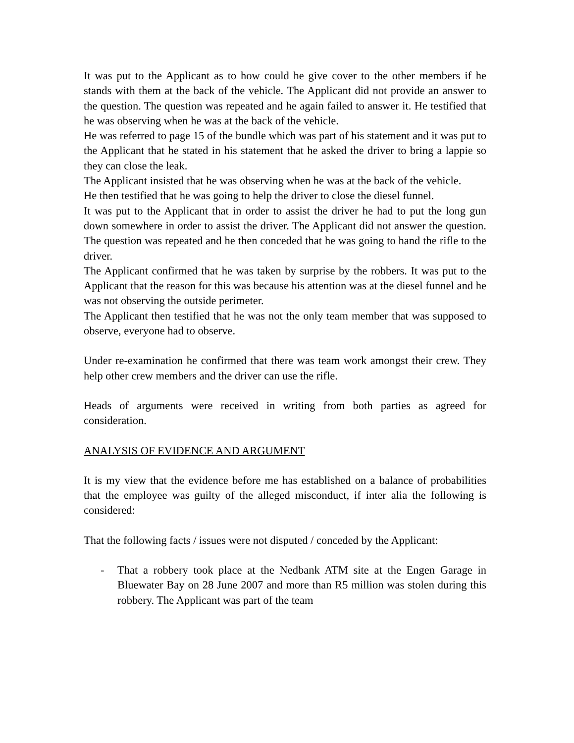It was put to the Applicant as to how could he give cover to the other members if he stands with them at the back of the vehicle. The Applicant did not provide an answer to the question. The question was repeated and he again failed to answer it. He testified that he was observing when he was at the back of the vehicle.
He was referred to page 15 of the bundle which was part of his statement and it was put to the Applicant that he stated in his statement that he asked the driver to bring a lappie so they can close the leak.
The Applicant insisted that he was observing when he was at the back of the vehicle.
He then testified that he was going to help the driver to close the diesel funnel.
It was put to the Applicant that in order to assist the driver he had to put the long gun down somewhere in order to assist the driver. The Applicant did not answer the question. The question was repeated and he then conceded that he was going to hand the rifle to the driver.
The Applicant confirmed that he was taken by surprise by the robbers. It was put to the Applicant that the reason for this was because his attention was at the diesel funnel and he was not observing the outside perimeter.
The Applicant then testified that he was not the only team member that was supposed to observe, everyone had to observe.
Under re-examination he confirmed that there was team work amongst their crew. They help other crew members and the driver can use the rifle.
Heads of arguments were received in writing from both parties as agreed for consideration.
ANALYSIS OF EVIDENCE AND ARGUMENT
It is my view that the evidence before me has established on a balance of probabilities that the employee was guilty of the alleged misconduct, if inter alia the following is considered:
That the following facts / issues were not disputed / conceded by the Applicant:
- That a robbery took place at the Nedbank ATM site at the Engen Garage in Bluewater Bay on 28 June 2007 and more than R5 million was stolen during this robbery. The Applicant was part of the team